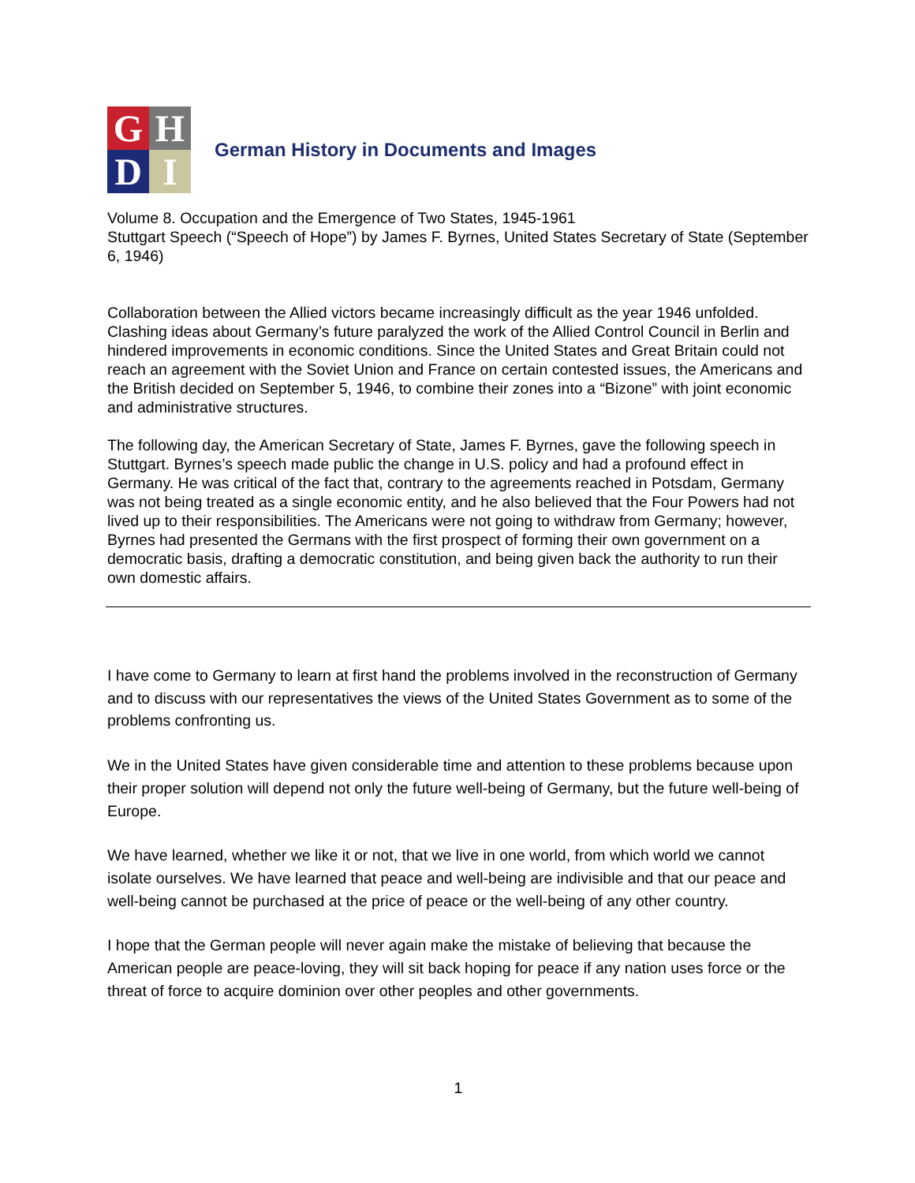G
H
D
I
German History in Documents and Images
Volume 8. Occupation and the Emergence of Two States, 1945-1961
Stuttgart Speech (“Speech of Hope”) by James F. Byrnes, United States Secretary of State (September 6, 1946)
Collaboration between the Allied victors became increasingly difficult as the year 1946 unfolded. Clashing ideas about Germany’s future paralyzed the work of the Allied Control Council in Berlin and hindered improvements in economic conditions. Since the United States and Great Britain could not reach an agreement with the Soviet Union and France on certain contested issues, the Americans and the British decided on September 5, 1946, to combine their zones into a “Bizone” with joint economic and administrative structures.
The following day, the American Secretary of State, James F. Byrnes, gave the following speech in Stuttgart. Byrnes’s speech made public the change in U.S. policy and had a profound effect in Germany. He was critical of the fact that, contrary to the agreements reached in Potsdam, Germany was not being treated as a single economic entity, and he also believed that the Four Powers had not lived up to their responsibilities. The Americans were not going to withdraw from Germany; however, Byrnes had presented the Germans with the first prospect of forming their own government on a democratic basis, drafting a democratic constitution, and being given back the authority to run their own domestic affairs.
I have come to Germany to learn at first hand the problems involved in the reconstruction of Germany and to discuss with our representatives the views of the United States Government as to some of the problems confronting us.
We in the United States have given considerable time and attention to these problems because upon their proper solution will depend not only the future well-being of Germany, but the future well-being of Europe.
We have learned, whether we like it or not, that we live in one world, from which world we cannot isolate ourselves. We have learned that peace and well-being are indivisible and that our peace and well-being cannot be purchased at the price of peace or the well-being of any other country.
I hope that the German people will never again make the mistake of believing that because the American people are peace-loving, they will sit back hoping for peace if any nation uses force or the threat of force to acquire dominion over other peoples and other governments.
1